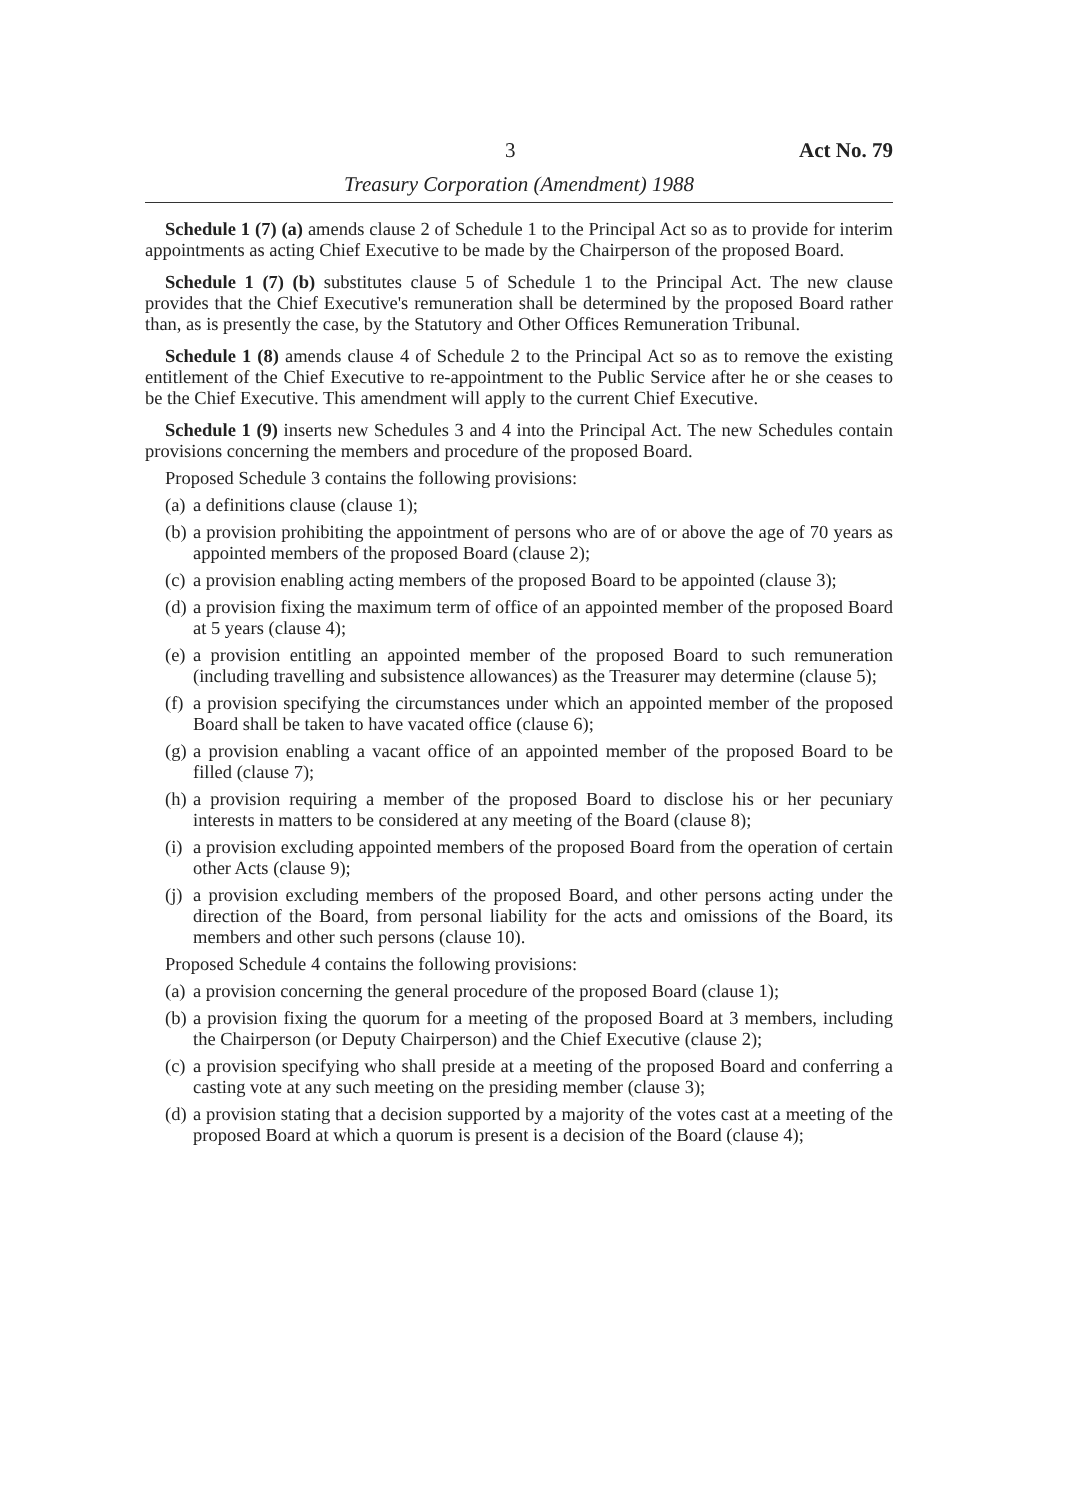3 Act No. 79
Treasury Corporation (Amendment) 1988
Schedule 1 (7) (a) amends clause 2 of Schedule 1 to the Principal Act so as to provide for interim appointments as acting Chief Executive to be made by the Chairperson of the proposed Board.
Schedule 1 (7) (b) substitutes clause 5 of Schedule 1 to the Principal Act. The new clause provides that the Chief Executive's remuneration shall be determined by the proposed Board rather than, as is presently the case, by the Statutory and Other Offices Remuneration Tribunal.
Schedule 1 (8) amends clause 4 of Schedule 2 to the Principal Act so as to remove the existing entitlement of the Chief Executive to re-appointment to the Public Service after he or she ceases to be the Chief Executive. This amendment will apply to the current Chief Executive.
Schedule 1 (9) inserts new Schedules 3 and 4 into the Principal Act. The new Schedules contain provisions concerning the members and procedure of the proposed Board.
Proposed Schedule 3 contains the following provisions:
(a) a definitions clause (clause 1);
(b) a provision prohibiting the appointment of persons who are of or above the age of 70 years as appointed members of the proposed Board (clause 2);
(c) a provision enabling acting members of the proposed Board to be appointed (clause 3);
(d) a provision fixing the maximum term of office of an appointed member of the proposed Board at 5 years (clause 4);
(e) a provision entitling an appointed member of the proposed Board to such remuneration (including travelling and subsistence allowances) as the Treasurer may determine (clause 5);
(f) a provision specifying the circumstances under which an appointed member of the proposed Board shall be taken to have vacated office (clause 6);
(g) a provision enabling a vacant office of an appointed member of the proposed Board to be filled (clause 7);
(h) a provision requiring a member of the proposed Board to disclose his or her pecuniary interests in matters to be considered at any meeting of the Board (clause 8);
(i) a provision excluding appointed members of the proposed Board from the operation of certain other Acts (clause 9);
(j) a provision excluding members of the proposed Board, and other persons acting under the direction of the Board, from personal liability for the acts and omissions of the Board, its members and other such persons (clause 10).
Proposed Schedule 4 contains the following provisions:
(a) a provision concerning the general procedure of the proposed Board (clause 1);
(b) a provision fixing the quorum for a meeting of the proposed Board at 3 members, including the Chairperson (or Deputy Chairperson) and the Chief Executive (clause 2);
(c) a provision specifying who shall preside at a meeting of the proposed Board and conferring a casting vote at any such meeting on the presiding member (clause 3);
(d) a provision stating that a decision supported by a majority of the votes cast at a meeting of the proposed Board at which a quorum is present is a decision of the Board (clause 4);